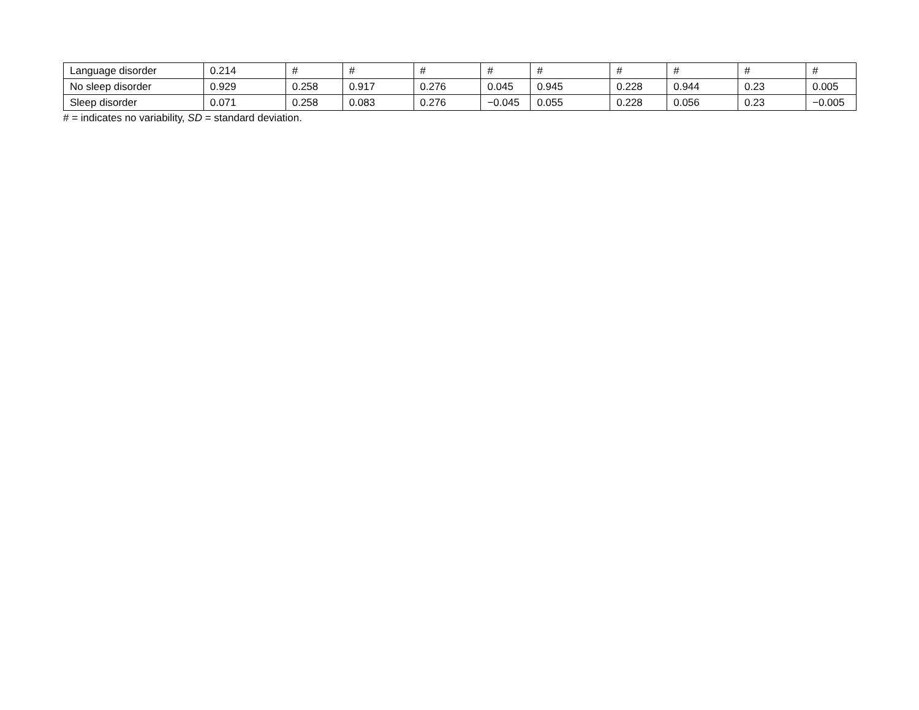| Language disorder | 0.214 | # | # | # | # | # | # | # | # | # |
| No sleep disorder | 0.929 | 0.258 | 0.917 | 0.276 | 0.045 | 0.945 | 0.228 | 0.944 | 0.23 | 0.005 |
| Sleep disorder | 0.071 | 0.258 | 0.083 | 0.276 | −0.045 | 0.055 | 0.228 | 0.056 | 0.23 | −0.005 |
# = indicates no variability, SD = standard deviation.